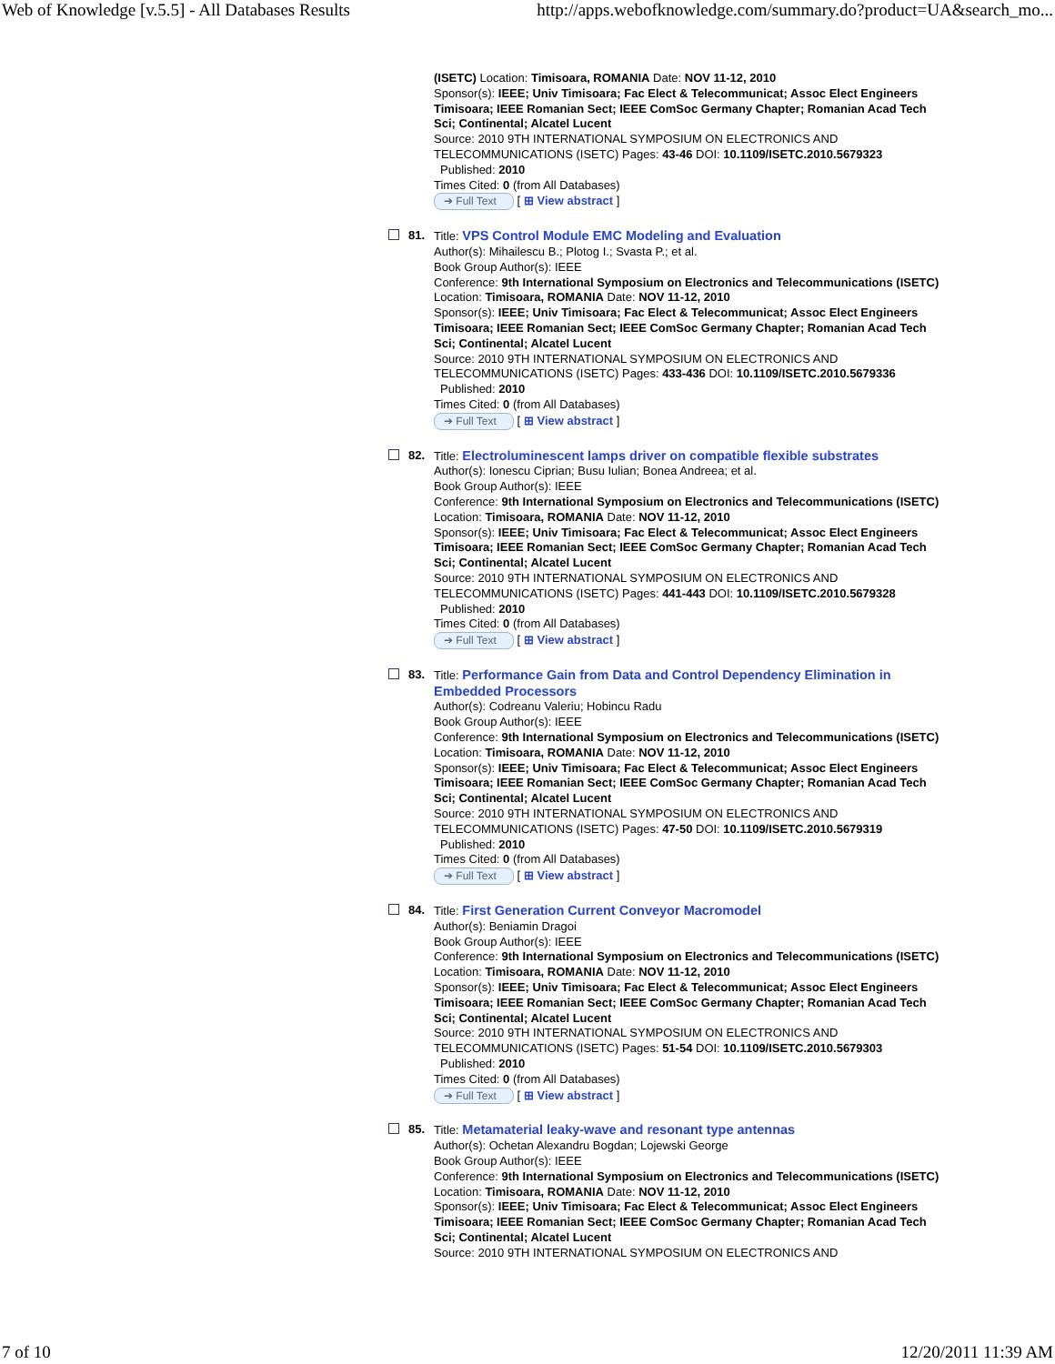Web of Knowledge [v.5.5] - All Databases Results http://apps.webofknowledge.com/summary.do?product=UA&search_mo...
(ISETC) Location: Timisoara, ROMANIA Date: NOV 11-12, 2010
Sponsor(s): IEEE; Univ Timisoara; Fac Elect & Telecommunicat; Assoc Elect Engineers Timisoara; IEEE Romanian Sect; IEEE ComSoc Germany Chapter; Romanian Acad Tech Sci; Continental; Alcatel Lucent
Source: 2010 9TH INTERNATIONAL SYMPOSIUM ON ELECTRONICS AND TELECOMMUNICATIONS (ISETC) Pages: 43-46 DOI: 10.1109/ISETC.2010.5679323
Published: 2010
Times Cited: 0 (from All Databases)
➔ Full Text [ ⊞ View abstract ]
81.
Title: VPS Control Module EMC Modeling and Evaluation
Author(s): Mihailescu B.; Plotog I.; Svasta P.; et al.
Book Group Author(s): IEEE
Conference: 9th International Symposium on Electronics and Telecommunications (ISETC) Location: Timisoara, ROMANIA Date: NOV 11-12, 2010
Sponsor(s): IEEE; Univ Timisoara; Fac Elect & Telecommunicat; Assoc Elect Engineers Timisoara; IEEE Romanian Sect; IEEE ComSoc Germany Chapter; Romanian Acad Tech Sci; Continental; Alcatel Lucent
Source: 2010 9TH INTERNATIONAL SYMPOSIUM ON ELECTRONICS AND TELECOMMUNICATIONS (ISETC) Pages: 433-436 DOI: 10.1109/ISETC.2010.5679336
Published: 2010
Times Cited: 0 (from All Databases)
➔ Full Text [ ⊞ View abstract ]
82.
Title: Electroluminescent lamps driver on compatible flexible substrates
Author(s): Ionescu Ciprian; Busu Iulian; Bonea Andreea; et al.
Book Group Author(s): IEEE
Conference: 9th International Symposium on Electronics and Telecommunications (ISETC) Location: Timisoara, ROMANIA Date: NOV 11-12, 2010
Sponsor(s): IEEE; Univ Timisoara; Fac Elect & Telecommunicat; Assoc Elect Engineers Timisoara; IEEE Romanian Sect; IEEE ComSoc Germany Chapter; Romanian Acad Tech Sci; Continental; Alcatel Lucent
Source: 2010 9TH INTERNATIONAL SYMPOSIUM ON ELECTRONICS AND TELECOMMUNICATIONS (ISETC) Pages: 441-443 DOI: 10.1109/ISETC.2010.5679328
Published: 2010
Times Cited: 0 (from All Databases)
➔ Full Text [ ⊞ View abstract ]
83.
Title: Performance Gain from Data and Control Dependency Elimination in Embedded Processors
Author(s): Codreanu Valeriu; Hobincu Radu
Book Group Author(s): IEEE
Conference: 9th International Symposium on Electronics and Telecommunications (ISETC) Location: Timisoara, ROMANIA Date: NOV 11-12, 2010
Sponsor(s): IEEE; Univ Timisoara; Fac Elect & Telecommunicat; Assoc Elect Engineers Timisoara; IEEE Romanian Sect; IEEE ComSoc Germany Chapter; Romanian Acad Tech Sci; Continental; Alcatel Lucent
Source: 2010 9TH INTERNATIONAL SYMPOSIUM ON ELECTRONICS AND TELECOMMUNICATIONS (ISETC) Pages: 47-50 DOI: 10.1109/ISETC.2010.5679319
Published: 2010
Times Cited: 0 (from All Databases)
➔ Full Text [ ⊞ View abstract ]
84.
Title: First Generation Current Conveyor Macromodel
Author(s): Beniamin Dragoi
Book Group Author(s): IEEE
Conference: 9th International Symposium on Electronics and Telecommunications (ISETC) Location: Timisoara, ROMANIA Date: NOV 11-12, 2010
Sponsor(s): IEEE; Univ Timisoara; Fac Elect & Telecommunicat; Assoc Elect Engineers Timisoara; IEEE Romanian Sect; IEEE ComSoc Germany Chapter; Romanian Acad Tech Sci; Continental; Alcatel Lucent
Source: 2010 9TH INTERNATIONAL SYMPOSIUM ON ELECTRONICS AND TELECOMMUNICATIONS (ISETC) Pages: 51-54 DOI: 10.1109/ISETC.2010.5679303
Published: 2010
Times Cited: 0 (from All Databases)
➔ Full Text [ ⊞ View abstract ]
85.
Title: Metamaterial leaky-wave and resonant type antennas
Author(s): Ochetan Alexandru Bogdan; Lojewski George
Book Group Author(s): IEEE
Conference: 9th International Symposium on Electronics and Telecommunications (ISETC) Location: Timisoara, ROMANIA Date: NOV 11-12, 2010
Sponsor(s): IEEE; Univ Timisoara; Fac Elect & Telecommunicat; Assoc Elect Engineers Timisoara; IEEE Romanian Sect; IEEE ComSoc Germany Chapter; Romanian Acad Tech Sci; Continental; Alcatel Lucent
Source: 2010 9TH INTERNATIONAL SYMPOSIUM ON ELECTRONICS AND
7 of 10 12/20/2011 11:39 AM